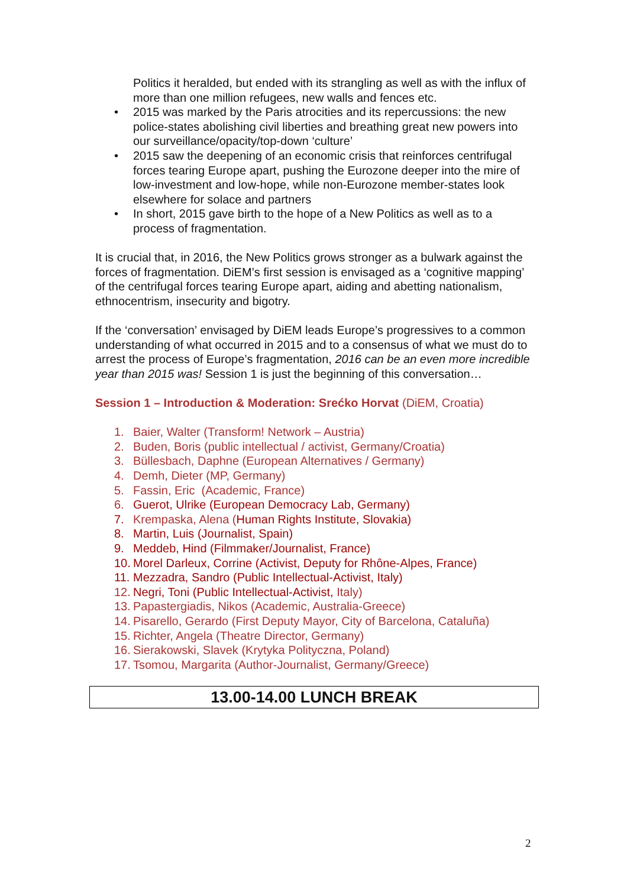Politics it heralded, but ended with its strangling as well as with the influx of more than one million refugees, new walls and fences etc.
• 2015 was marked by the Paris atrocities and its repercussions: the new police-states abolishing civil liberties and breathing great new powers into our surveillance/opacity/top-down ‘culture’
• 2015 saw the deepening of an economic crisis that reinforces centrifugal forces tearing Europe apart, pushing the Eurozone deeper into the mire of low-investment and low-hope, while non-Eurozone member-states look elsewhere for solace and partners
• In short, 2015 gave birth to the hope of a New Politics as well as to a process of fragmentation.
It is crucial that, in 2016, the New Politics grows stronger as a bulwark against the forces of fragmentation. DiEM’s first session is envisaged as a ‘cognitive mapping’ of the centrifugal forces tearing Europe apart, aiding and abetting nationalism, ethnocentrism, insecurity and bigotry.
If the ‘conversation’ envisaged by DiEM leads Europe’s progressives to a common understanding of what occurred in 2015 and to a consensus of what we must do to arrest the process of Europe’s fragmentation, 2016 can be an even more incredible year than 2015 was! Session 1 is just the beginning of this conversation…
Session 1 – Introduction & Moderation: Srećko Horvat (DiEM, Croatia)
1. Baier, Walter (Transform! Network – Austria)
2. Buden, Boris (public intellectual / activist, Germany/Croatia)
3. Büllesbach, Daphne (European Alternatives / Germany)
4. Demh, Dieter (MP, Germany)
5. Fassin, Eric (Academic, France)
6. Guerot, Ulrike (European Democracy Lab, Germany)
7. Krempaska, Alena (Human Rights Institute, Slovakia)
8. Martin, Luis (Journalist, Spain)
9. Meddeb, Hind (Filmmaker/Journalist, France)
10. Morel Darleux, Corrine (Activist, Deputy for Rhône-Alpes, France)
11. Mezzadra, Sandro (Public Intellectual-Activist, Italy)
12. Negri, Toni (Public Intellectual-Activist, Italy)
13. Papastergiadis, Nikos (Academic, Australia-Greece)
14. Pisarello, Gerardo (First Deputy Mayor, City of Barcelona, Cataluña)
15. Richter, Angela (Theatre Director, Germany)
16. Sierakowski, Slavek (Krytyka Polityczna, Poland)
17. Tsomou, Margarita (Author-Journalist, Germany/Greece)
13.00-14.00 LUNCH BREAK
2